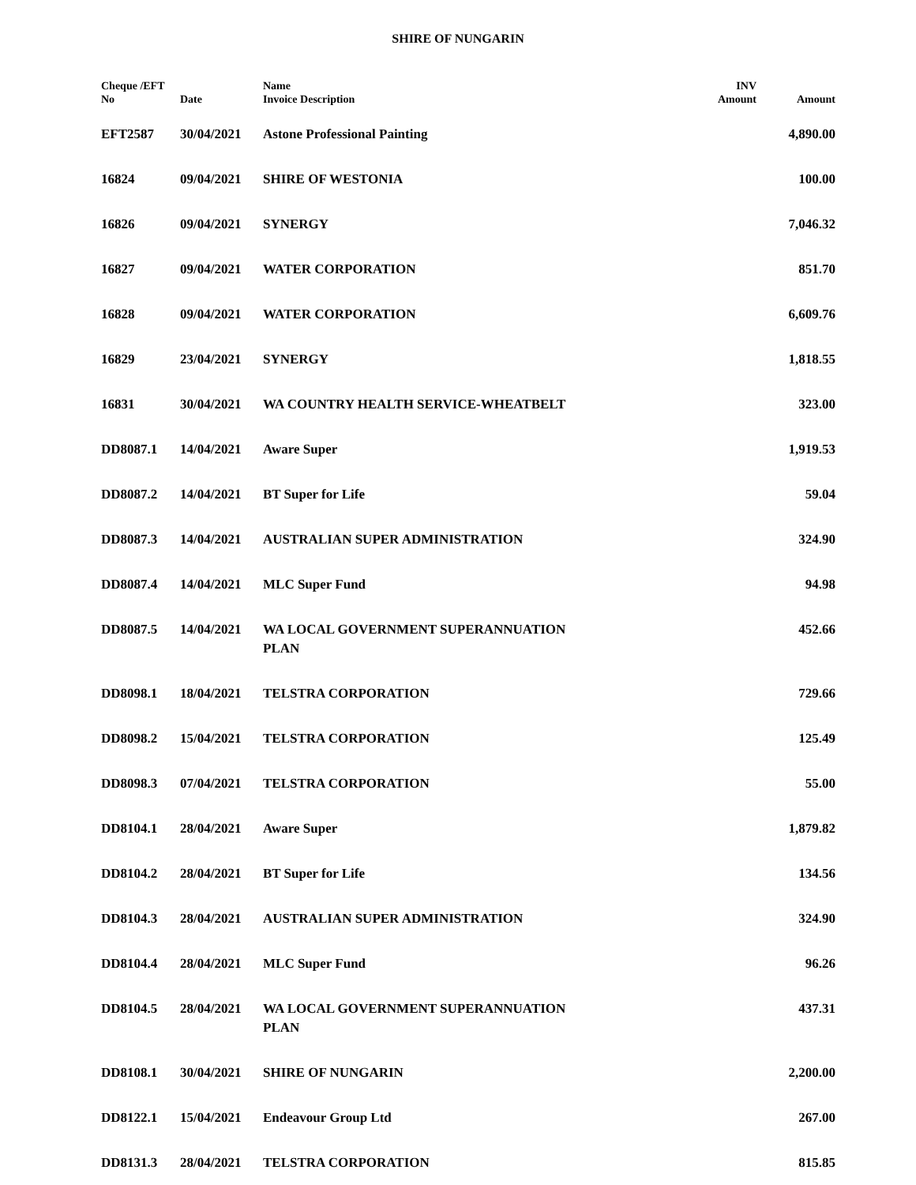SHIRE OF NUNGARIN
| Cheque /EFT No | Date | Name Invoice Description | INV Amount | Amount |
| --- | --- | --- | --- | --- |
| EFT2587 | 30/04/2021 | Astone Professional Painting | | 4,890.00 |
| 16824 | 09/04/2021 | SHIRE OF WESTONIA | | 100.00 |
| 16826 | 09/04/2021 | SYNERGY | | 7,046.32 |
| 16827 | 09/04/2021 | WATER CORPORATION | | 851.70 |
| 16828 | 09/04/2021 | WATER CORPORATION | | 6,609.76 |
| 16829 | 23/04/2021 | SYNERGY | | 1,818.55 |
| 16831 | 30/04/2021 | WA COUNTRY HEALTH SERVICE-WHEATBELT | | 323.00 |
| DD8087.1 | 14/04/2021 | Aware Super | | 1,919.53 |
| DD8087.2 | 14/04/2021 | BT Super for Life | | 59.04 |
| DD8087.3 | 14/04/2021 | AUSTRALIAN SUPER ADMINISTRATION | | 324.90 |
| DD8087.4 | 14/04/2021 | MLC Super Fund | | 94.98 |
| DD8087.5 | 14/04/2021 | WA LOCAL GOVERNMENT SUPERANNUATION PLAN | | 452.66 |
| DD8098.1 | 18/04/2021 | TELSTRA CORPORATION | | 729.66 |
| DD8098.2 | 15/04/2021 | TELSTRA CORPORATION | | 125.49 |
| DD8098.3 | 07/04/2021 | TELSTRA CORPORATION | | 55.00 |
| DD8104.1 | 28/04/2021 | Aware Super | | 1,879.82 |
| DD8104.2 | 28/04/2021 | BT Super for Life | | 134.56 |
| DD8104.3 | 28/04/2021 | AUSTRALIAN SUPER ADMINISTRATION | | 324.90 |
| DD8104.4 | 28/04/2021 | MLC Super Fund | | 96.26 |
| DD8104.5 | 28/04/2021 | WA LOCAL GOVERNMENT SUPERANNUATION PLAN | | 437.31 |
| DD8108.1 | 30/04/2021 | SHIRE OF NUNGARIN | | 2,200.00 |
| DD8122.1 | 15/04/2021 | Endeavour Group Ltd | | 267.00 |
| DD8131.3 | 28/04/2021 | TELSTRA CORPORATION | | 815.85 |